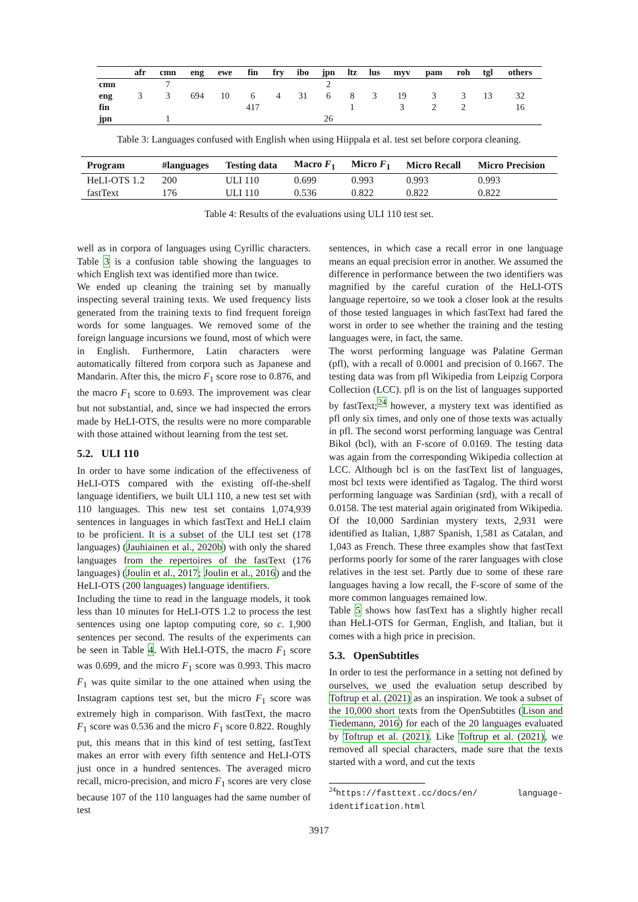| | afr | cmn | eng | ewe | fin | fry | ibo | jpn | ltz | lus | myv | pam | roh | tgl | others |
| --- | --- | --- | --- | --- | --- | --- | --- | --- | --- | --- | --- | --- | --- | --- | --- |
| cmn | | 7 | | | | | | 2 | | | | | | | |
| eng | 3 | 3 | 694 | 10 | 6 | 4 | 31 | 6 | 8 | 3 | 19 | 3 | 3 | 13 | 32 |
| fin | | | | | 417 | | | | 1 | | 3 | 2 | 2 | | 16 |
| jpn | | 1 | | | | | | 26 | | | | | | | |
Table 3: Languages confused with English when using Hiippala et al. test set before corpora cleaning.
| Program | #languages | Testing data | Macro F<sub>1</sub> | Micro F<sub>1</sub> | Micro Recall | Micro Precision |
| --- | --- | --- | --- | --- | --- | --- |
| HeLI-OTS 1.2 | 200 | ULI 110 | 0.699 | 0.993 | 0.993 | 0.993 |
| fastText | 176 | ULI 110 | 0.536 | 0.822 | 0.822 | 0.822 |
Table 4: Results of the evaluations using ULI 110 test set.
well as in corpora of languages using Cyrillic characters. Table 3 is a confusion table showing the languages to which English text was identified more than twice.
We ended up cleaning the training set by manually inspecting several training texts. We used frequency lists generated from the training texts to find frequent foreign words for some languages. We removed some of the foreign language incursions we found, most of which were in English. Furthermore, Latin characters were automatically filtered from corpora such as Japanese and Mandarin. After this, the micro F<sub>1</sub> score rose to 0.876, and the macro F<sub>1</sub> score to 0.693. The improvement was clear but not substantial, and, since we had inspected the errors made by HeLI-OTS, the results were no more comparable with those attained without learning from the test set.
5.2. ULI 110
In order to have some indication of the effectiveness of HeLI-OTS compared with the existing off-the-shelf language identifiers, we built ULI 110, a new test set with 110 languages. This new test set contains 1,074,939 sentences in languages in which fastText and HeLI claim to be proficient. It is a subset of the ULI test set (178 languages) (Jauhiainen et al., 2020b) with only the shared languages from the repertoires of the fastText (176 languages) (Joulin et al., 2017; Joulin et al., 2016) and the HeLI-OTS (200 languages) language identifiers.
Including the time to read in the language models, it took less than 10 minutes for HeLI-OTS 1.2 to process the test sentences using one laptop computing core, so c. 1,900 sentences per second. The results of the experiments can be seen in Table 4. With HeLI-OTS, the macro F<sub>1</sub> score was 0.699, and the micro F<sub>1</sub> score was 0.993. This macro F<sub>1</sub> was quite similar to the one attained when using the Instagram captions test set, but the micro F<sub>1</sub> score was extremely high in comparison. With fastText, the macro F<sub>1</sub> score was 0.536 and the micro F<sub>1</sub> score 0.822. Roughly put, this means that in this kind of test setting, fastText makes an error with every fifth sentence and HeLI-OTS just once in a hundred sentences. The averaged micro recall, micro-precision, and micro F<sub>1</sub> scores are very close because 107 of the 110 languages had the same number of test
sentences, in which case a recall error in one language means an equal precision error in another. We assumed the difference in performance between the two identifiers was magnified by the careful curation of the HeLI-OTS language repertoire, so we took a closer look at the results of those tested languages in which fastText had fared the worst in order to see whether the training and the testing languages were, in fact, the same.
The worst performing language was Palatine German (pfl), with a recall of 0.0001 and precision of 0.1667. The testing data was from pfl Wikipedia from Leipzig Corpora Collection (LCC). pfl is on the list of languages supported by fastText;<sup>24</sup> however, a mystery text was identified as pfl only six times, and only one of those texts was actually in pfl. The second worst performing language was Central Bikol (bcl), with an F-score of 0.0169. The testing data was again from the corresponding Wikipedia collection at LCC. Although bcl is on the fastText list of languages, most bcl texts were identified as Tagalog. The third worst performing language was Sardinian (srd), with a recall of 0.0158. The test material again originated from Wikipedia. Of the 10,000 Sardinian mystery texts, 2,931 were identified as Italian, 1,887 Spanish, 1,581 as Catalan, and 1,043 as French. These three examples show that fastText performs poorly for some of the rarer languages with close relatives in the test set. Partly due to some of these rare languages having a low recall, the F-score of some of the more common languages remained low.
Table 5 shows how fastText has a slightly higher recall than HeLI-OTS for German, English, and Italian, but it comes with a high price in precision.
5.3. OpenSubtitles
In order to test the performance in a setting not defined by ourselves, we used the evaluation setup described by Toftrup et al. (2021) as an inspiration. We took a subset of the 10,000 short texts from the OpenSubtitles (Lison and Tiedemann, 2016) for each of the 20 languages evaluated by Toftrup et al. (2021). Like Toftrup et al. (2021), we removed all special characters, made sure that the texts started with a word, and cut the texts
<sup>24</sup> https://fasttext.cc/docs/en/ language-identification.html
3917